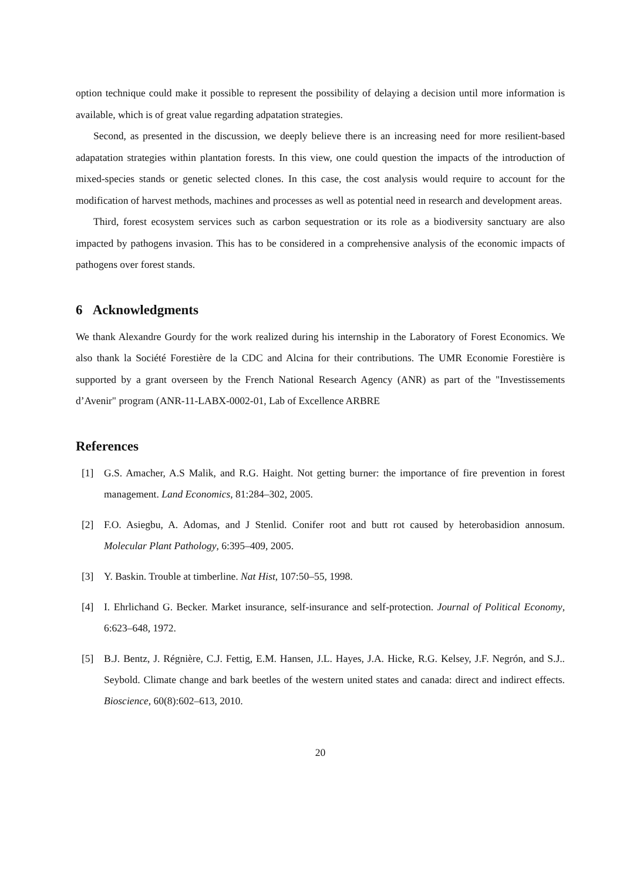option technique could make it possible to represent the possibility of delaying a decision until more information is available, which is of great value regarding adpatation strategies.
Second, as presented in the discussion, we deeply believe there is an increasing need for more resilient-based adapatation strategies within plantation forests. In this view, one could question the impacts of the introduction of mixed-species stands or genetic selected clones. In this case, the cost analysis would require to account for the modification of harvest methods, machines and processes as well as potential need in research and development areas.
Third, forest ecosystem services such as carbon sequestration or its role as a biodiversity sanctuary are also impacted by pathogens invasion. This has to be considered in a comprehensive analysis of the economic impacts of pathogens over forest stands.
6 Acknowledgments
We thank Alexandre Gourdy for the work realized during his internship in the Laboratory of Forest Economics. We also thank la Société Forestière de la CDC and Alcina for their contributions. The UMR Economie Forestière is supported by a grant overseen by the French National Research Agency (ANR) as part of the "Investissements d’Avenir" program (ANR-11-LABX-0002-01, Lab of Excellence ARBRE
References
[1] G.S. Amacher, A.S Malik, and R.G. Haight. Not getting burner: the importance of fire prevention in forest management. Land Economics, 81:284–302, 2005.
[2] F.O. Asiegbu, A. Adomas, and J Stenlid. Conifer root and butt rot caused by heterobasidion annosum. Molecular Plant Pathology, 6:395–409, 2005.
[3] Y. Baskin. Trouble at timberline. Nat Hist, 107:50–55, 1998.
[4] I. Ehrlichand G. Becker. Market insurance, self-insurance and self-protection. Journal of Political Economy, 6:623–648, 1972.
[5] B.J. Bentz, J. Régnière, C.J. Fettig, E.M. Hansen, J.L. Hayes, J.A. Hicke, R.G. Kelsey, J.F. Negrón, and S.J.. Seybold. Climate change and bark beetles of the western united states and canada: direct and indirect effects. Bioscience, 60(8):602–613, 2010.
20